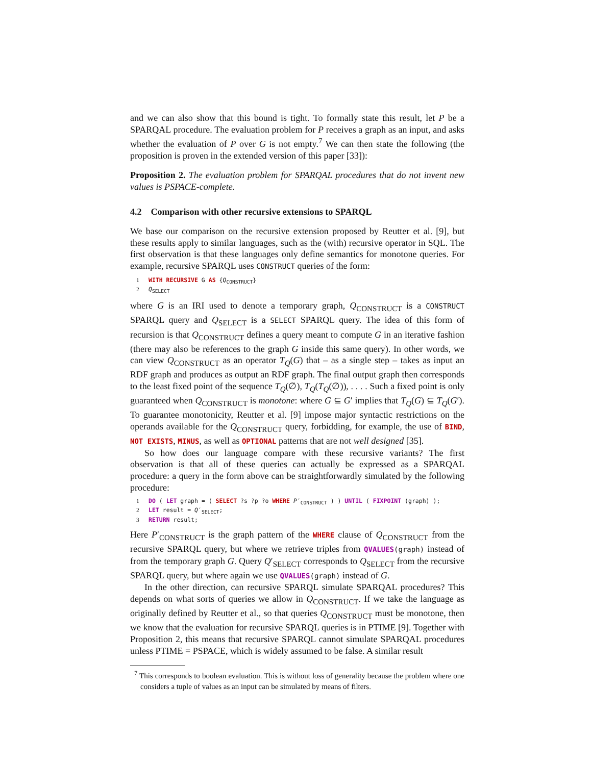and we can also show that this bound is tight. To formally state this result, let P be a SPARQAL procedure. The evaluation problem for P receives a graph as an input, and asks whether the evaluation of P over G is not empty.<sup>7</sup> We can then state the following (the proposition is proven in the extended version of this paper [33]):
Proposition 2. The evaluation problem for SPARQAL procedures that do not invent new values is PSPACE-complete.
4.2 Comparison with other recursive extensions to SPARQL
We base our comparison on the recursive extension proposed by Reutter et al. [9], but these results apply to similar languages, such as the (with) recursive operator in SQL. The first observation is that these languages only define semantics for monotone queries. For example, recursive SPARQL uses CONSTRUCT queries of the form:
1 WITH RECURSIVE G AS {Q<sub>CONSTRUCT</sub>}
2 Q<sub>SELECT</sub>
where G is an IRI used to denote a temporary graph, Q<sub>CONSTRUCT</sub> is a CONSTRUCT SPARQL query and Q<sub>SELECT</sub> is a SELECT SPARQL query. The idea of this form of recursion is that Q<sub>CONSTRUCT</sub> defines a query meant to compute G in an iterative fashion (there may also be references to the graph G inside this same query). In other words, we can view Q<sub>CONSTRUCT</sub> as an operator T<sub>Q</sub>(G) that – as a single step – takes as input an RDF graph and produces as output an RDF graph. The final output graph then corresponds to the least fixed point of the sequence T<sub>Q</sub>(∅), T<sub>Q</sub>(T<sub>Q</sub>(∅)), . . . . Such a fixed point is only guaranteed when Q<sub>CONSTRUCT</sub> is monotone: where G ⊆ G′ implies that T<sub>Q</sub>(G) ⊆ T<sub>Q</sub>(G′). To guarantee monotonicity, Reutter et al. [9] impose major syntactic restrictions on the operands available for the Q<sub>CONSTRUCT</sub> query, forbidding, for example, the use of BIND, NOT EXISTS, MINUS, as well as OPTIONAL patterns that are not well designed [35].
So how does our language compare with these recursive variants? The first observation is that all of these queries can actually be expressed as a SPARQAL procedure: a query in the form above can be straightforwardly simulated by the following procedure:
1 DO ( LET graph = ( SELECT ?s ?p ?o WHERE P′<sub>CONSTRUCT</sub> ) ) UNTIL ( FIXPOINT (graph) );
2 LET result = Q′<sub>SELECT</sub>;
3 RETURN result;
Here P′<sub>CONSTRUCT</sub> is the graph pattern of the WHERE clause of Q<sub>CONSTRUCT</sub> from the recursive SPARQL query, but where we retrieve triples from QVALUES(graph) instead of from the temporary graph G. Query Q′<sub>SELECT</sub> corresponds to Q<sub>SELECT</sub> from the recursive SPARQL query, but where again we use QVALUES(graph) instead of G.
In the other direction, can recursive SPARQL simulate SPARQAL procedures? This depends on what sorts of queries we allow in Q<sub>CONSTRUCT</sub>. If we take the language as originally defined by Reutter et al., so that queries Q<sub>CONSTRUCT</sub> must be monotone, then we know that the evaluation for recursive SPARQL queries is in PTIME [9]. Together with Proposition 2, this means that recursive SPARQL cannot simulate SPARQAL procedures unless PTIME = PSPACE, which is widely assumed to be false. A similar result
<sup>7</sup> This corresponds to boolean evaluation. This is without loss of generality because the problem where one considers a tuple of values as an input can be simulated by means of filters.